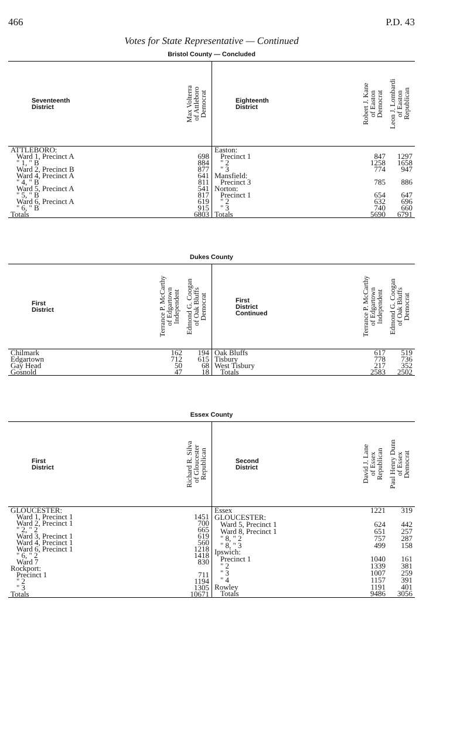466 P.D. 43
Votes for State Representative — Continued
Bristol County — Concluded
| Seventeenth District | Max Volterra of Attleboro Democrat |
| --- | --- |
| ATTLEBORO: | |
| Ward 1, Precinct A | 698 |
| " 1, " B | 884 |
| Ward 2, Precinct B | 877 |
| Ward 4, Precinct A | 641 |
| " 4, " B | 811 |
| Ward 5, Precinct A | 541 |
| " 5, " B | 817 |
| Ward 6, Precinct A | 619 |
| " 6, " B | 915 |
| Totals | 6803 |
| Eighteenth District | Robert J. Kane of Easton Democrat | Leon J. Lombardi of Easton Republican |
| --- | --- | --- |
| Easton: | | |
| Precinct 1 | 847 | 1297 |
| " 2 | 1258 | 1658 |
| " 3 | 774 | 947 |
| Mansfield: | | |
| Precinct 3 | 785 | 886 |
| Norton: | | |
| Precinct 1 | 654 | 647 |
| " 2 | 632 | 696 |
| " 3 | 740 | 660 |
| Totals | 5690 | 6791 |
Dukes County
| First District | Terrance P. McCarthy of Edgartown Independent | Edmond G. Coogan of Oak Bluffs Democrat |
| --- | --- | --- |
| Chilmark | 162 | 194 |
| Edgartown | 712 | 615 |
| Gay Head | 50 | 68 |
| Gosnold | 47 | 18 |
| First District Continued | Terrance P. McCarthy of Edgartown Independent | Edmond G. Coogan of Oak Bluffs Democrat |
| --- | --- | --- |
| Oak Bluffs | 617 | 519 |
| Tisbury | 778 | 736 |
| West Tisbury | 217 | 352 |
| Totals | 2583 | 2502 |
Essex County
| First District | Richard R. Silva of Gloucester Republican |
| --- | --- |
| GLOUCESTER: | |
| Ward 1, Precinct 1 | 1451 |
| Ward 2, Precinct 1 | 700 |
| " 2, " 2 | 665 |
| Ward 3, Precinct 1 | 619 |
| Ward 4, Precinct 1 | 560 |
| Ward 6, Precinct 1 | 1218 |
| " 6, " 2 | 1418 |
| Ward 7 | 830 |
| Rockport: | |
| Precinct 1 | 711 |
| " 2 | 1194 |
| " 3 | 1305 |
| Totals | 10671 |
| Second District | David J. Lane of Essex Republican | Paul Henry Dunn of Essex Democrat |
| --- | --- | --- |
| Essex | 1221 | 319 |
| GLOUCESTER: | | |
| Ward 5, Precinct 1 | 624 | 442 |
| Ward 8, Precinct 1 | 651 | 257 |
| " 8, " 2 | 757 | 287 |
| " 8, " 3 | 499 | 158 |
| Ipswich: | | |
| Precinct 1 | 1040 | 161 |
| " 2 | 1339 | 381 |
| " 3 | 1007 | 259 |
| " 4 | 1157 | 391 |
| Rowley | 1191 | 401 |
| Totals | 9486 | 3056 |